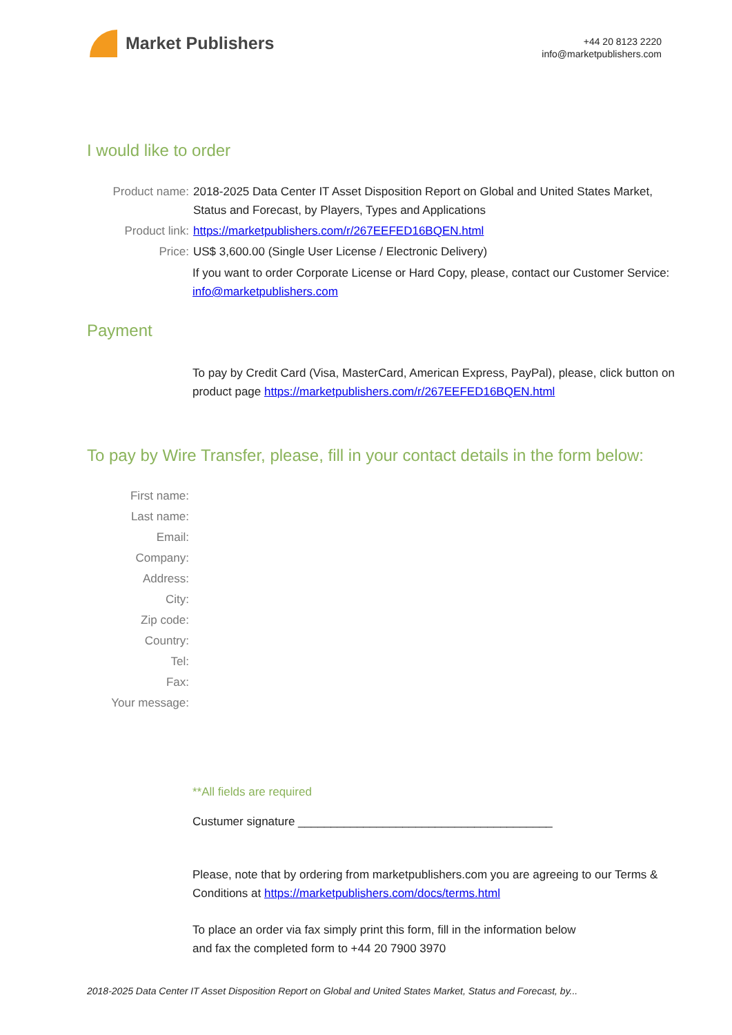Market Publishers
+44 20 8123 2220
info@marketpublishers.com
I would like to order
Product name: 2018-2025 Data Center IT Asset Disposition Report on Global and United States Market, Status and Forecast, by Players, Types and Applications
Product link: https://marketpublishers.com/r/267EEFED16BQEN.html
Price: US$ 3,600.00 (Single User License / Electronic Delivery)
If you want to order Corporate License or Hard Copy, please, contact our Customer Service:
info@marketpublishers.com
Payment
To pay by Credit Card (Visa, MasterCard, American Express, PayPal), please, click button on product page https://marketpublishers.com/r/267EEFED16BQEN.html
To pay by Wire Transfer, please, fill in your contact details in the form below:
First name:
Last name:
Email:
Company:
Address:
City:
Zip code:
Country:
Tel:
Fax:
Your message:
**All fields are required
Custumer signature _______________________________________
Please, note that by ordering from marketpublishers.com you are agreeing to our Terms & Conditions at https://marketpublishers.com/docs/terms.html
To place an order via fax simply print this form, fill in the information below
and fax the completed form to +44 20 7900 3970
2018-2025 Data Center IT Asset Disposition Report on Global and United States Market, Status and Forecast, by...